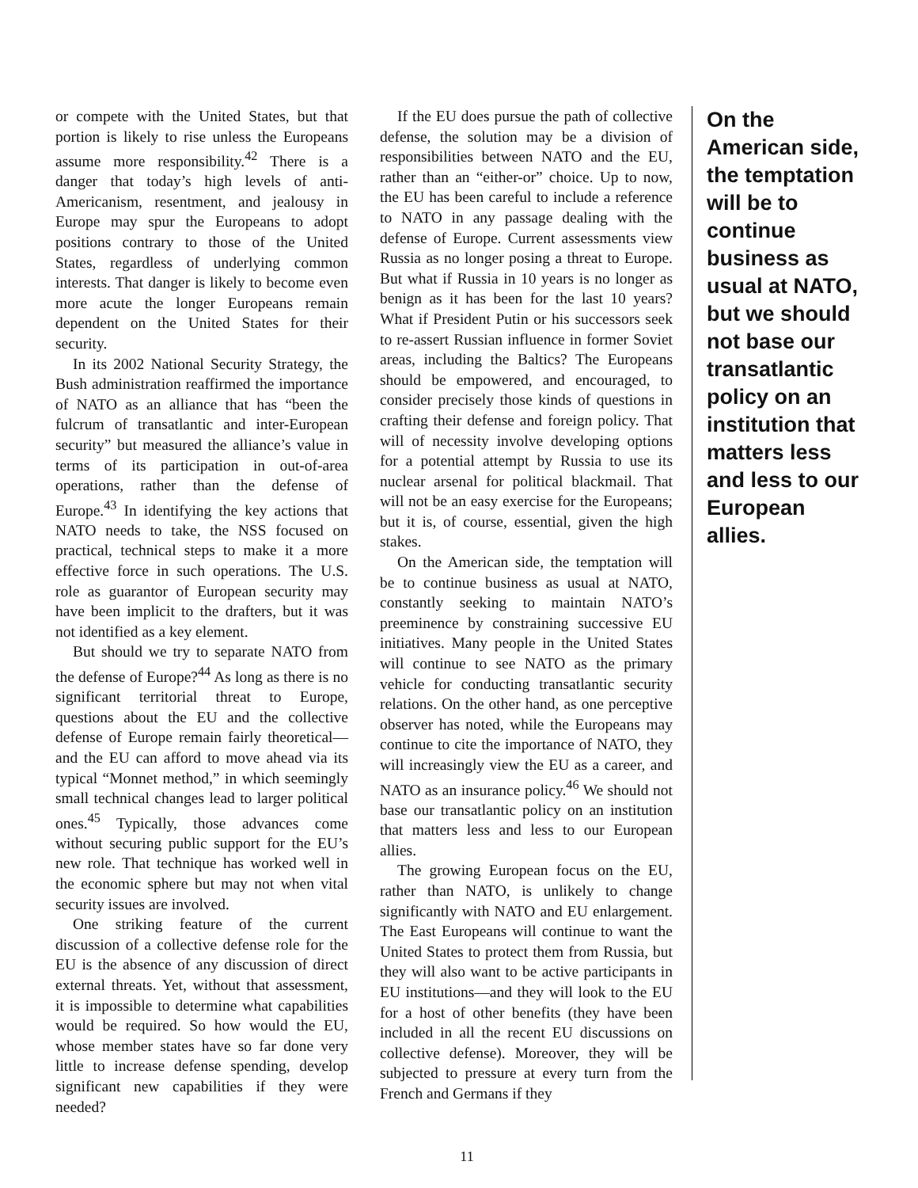or compete with the United States, but that portion is likely to rise unless the Europeans assume more responsibility.<sup>42</sup> There is a danger that today’s high levels of anti-Americanism, resentment, and jealousy in Europe may spur the Europeans to adopt positions contrary to those of the United States, regardless of underlying common interests. That danger is likely to become even more acute the longer Europeans remain dependent on the United States for their security.
In its 2002 National Security Strategy, the Bush administration reaffirmed the importance of NATO as an alliance that has “been the fulcrum of transatlantic and inter-European security” but measured the alliance’s value in terms of its participation in out-of-area operations, rather than the defense of Europe.<sup>43</sup> In identifying the key actions that NATO needs to take, the NSS focused on practical, technical steps to make it a more effective force in such operations. The U.S. role as guarantor of European security may have been implicit to the drafters, but it was not identified as a key element.
But should we try to separate NATO from the defense of Europe?<sup>44</sup> As long as there is no significant territorial threat to Europe, questions about the EU and the collective defense of Europe remain fairly theoretical—and the EU can afford to move ahead via its typical “Monnet method,” in which seemingly small technical changes lead to larger political ones.<sup>45</sup> Typically, those advances come without securing public support for the EU’s new role. That technique has worked well in the economic sphere but may not when vital security issues are involved.
One striking feature of the current discussion of a collective defense role for the EU is the absence of any discussion of direct external threats. Yet, without that assessment, it is impossible to determine what capabilities would be required. So how would the EU, whose member states have so far done very little to increase defense spending, develop significant new capabilities if they were needed?
If the EU does pursue the path of collective defense, the solution may be a division of responsibilities between NATO and the EU, rather than an “either-or” choice. Up to now, the EU has been careful to include a reference to NATO in any passage dealing with the defense of Europe. Current assessments view Russia as no longer posing a threat to Europe. But what if Russia in 10 years is no longer as benign as it has been for the last 10 years? What if President Putin or his successors seek to re-assert Russian influence in former Soviet areas, including the Baltics? The Europeans should be empowered, and encouraged, to consider precisely those kinds of questions in crafting their defense and foreign policy. That will of necessity involve developing options for a potential attempt by Russia to use its nuclear arsenal for political blackmail. That will not be an easy exercise for the Europeans; but it is, of course, essential, given the high stakes.
On the American side, the temptation will be to continue business as usual at NATO, constantly seeking to maintain NATO’s preeminence by constraining successive EU initiatives. Many people in the United States will continue to see NATO as the primary vehicle for conducting transatlantic security relations. On the other hand, as one perceptive observer has noted, while the Europeans may continue to cite the importance of NATO, they will increasingly view the EU as a career, and NATO as an insurance policy.<sup>46</sup> We should not base our transatlantic policy on an institution that matters less and less to our European allies.
The growing European focus on the EU, rather than NATO, is unlikely to change significantly with NATO and EU enlargement. The East Europeans will continue to want the United States to protect them from Russia, but they will also want to be active participants in EU institutions—and they will look to the EU for a host of other benefits (they have been included in all the recent EU discussions on collective defense). Moreover, they will be subjected to pressure at every turn from the French and Germans if they
On the American side, the temptation will be to continue business as usual at NATO, but we should not base our transatlantic policy on an institution that matters less and less to our European allies.
11